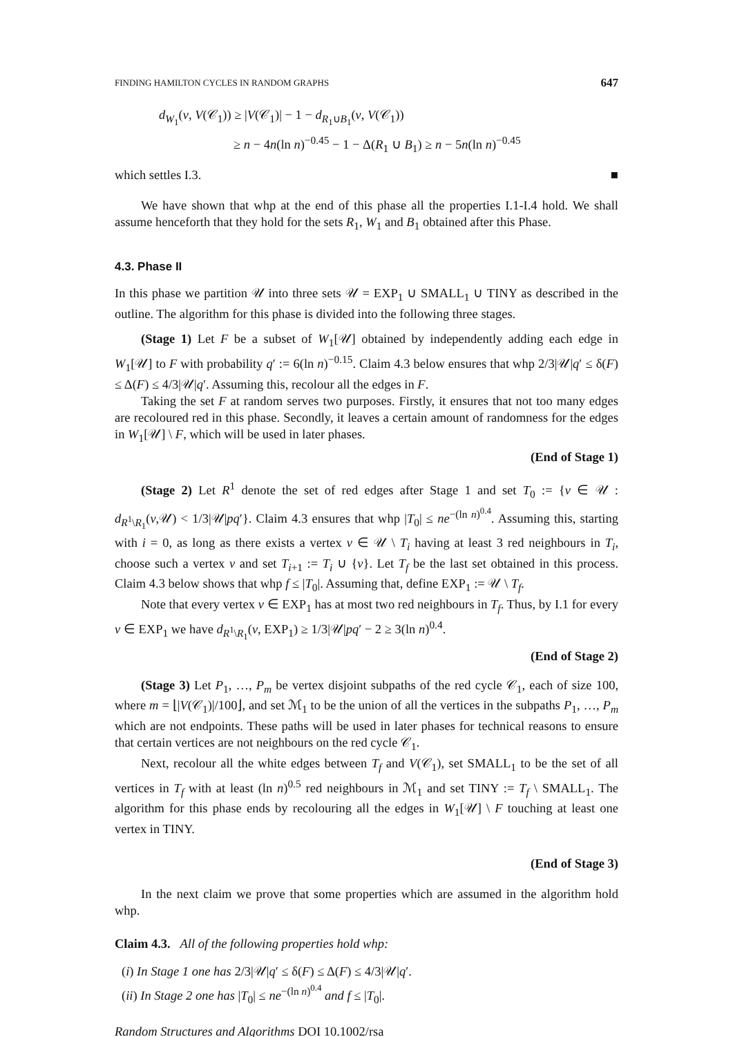FINDING HAMILTON CYCLES IN RANDOM GRAPHS 647
d<sub>W<sub>1</sub></sub>(v, V(𝒞<sub>1</sub>)) ≥ |V(𝒞<sub>1</sub>)| − 1 − d<sub>R<sub>1</sub>∪B<sub>1</sub></sub>(v, V(𝒞<sub>1</sub>))
≥ n − 4n(ln n)<sup>−0.45</sup> − 1 − Δ(R<sub>1</sub> ∪ B<sub>1</sub>) ≥ n − 5n(ln n)<sup>−0.45</sup>
which settles I.3. ■
We have shown that whp at the end of this phase all the properties I.1-I.4 hold. We shall assume henceforth that they hold for the sets R<sub>1</sub>, W<sub>1</sub> and B<sub>1</sub> obtained after this Phase.
4.3. Phase II
In this phase we partition 𝒰 into three sets 𝒰 = EXP<sub>1</sub> ∪ SMALL<sub>1</sub> ∪ TINY as described in the outline. The algorithm for this phase is divided into the following three stages.
(Stage 1) Let F be a subset of W<sub>1</sub>[𝒰] obtained by independently adding each edge in W<sub>1</sub>[𝒰] to F with probability q′ := 6(ln n)<sup>−0.15</sup>. Claim 4.3 below ensures that whp 2/3|𝒰|q′ ≤ δ(F) ≤ Δ(F) ≤ 4/3|𝒰|q′. Assuming this, recolour all the edges in F.
Taking the set F at random serves two purposes. Firstly, it ensures that not too many edges are recoloured red in this phase. Secondly, it leaves a certain amount of randomness for the edges in W<sub>1</sub>[𝒰] \ F, which will be used in later phases.
(End of Stage 1)
(Stage 2) Let R<sup>1</sup> denote the set of red edges after Stage 1 and set T<sub>0</sub> := {v ∈ 𝒰 : d<sub>R<sup>1</sup>\R<sub>1</sub></sub>(v,𝒰) < 1/3|𝒰|pq′}. Claim 4.3 ensures that whp |T<sub>0</sub>| ≤ ne<sup>−(ln n)<sup>0.4</sup></sup>. Assuming this, starting with i = 0, as long as there exists a vertex v ∈ 𝒰 \ T<sub>i</sub> having at least 3 red neighbours in T<sub>i</sub>, choose such a vertex v and set T<sub>i+1</sub> := T<sub>i</sub> ∪ {v}. Let T<sub>f</sub> be the last set obtained in this process. Claim 4.3 below shows that whp f ≤ |T<sub>0</sub>|. Assuming that, define EXP<sub>1</sub> := 𝒰 \ T<sub>f</sub>.
Note that every vertex v ∈ EXP<sub>1</sub> has at most two red neighbours in T<sub>f</sub>. Thus, by I.1 for every v ∈ EXP<sub>1</sub> we have d<sub>R<sup>1</sup>\R<sub>1</sub></sub>(v, EXP<sub>1</sub>) ≥ 1/3|𝒰|pq′ − 2 ≥ 3(ln n)<sup>0.4</sup>.
(End of Stage 2)
(Stage 3) Let P<sub>1</sub>, …, P<sub>m</sub> be vertex disjoint subpaths of the red cycle 𝒞<sub>1</sub>, each of size 100, where m = ⌊|V(𝒞<sub>1</sub>)|/100⌋, and set ℳ<sub>1</sub> to be the union of all the vertices in the subpaths P<sub>1</sub>, …, P<sub>m</sub> which are not endpoints. These paths will be used in later phases for technical reasons to ensure that certain vertices are not neighbours on the red cycle 𝒞<sub>1</sub>.
Next, recolour all the white edges between T<sub>f</sub> and V(𝒞<sub>1</sub>), set SMALL<sub>1</sub> to be the set of all vertices in T<sub>f</sub> with at least (ln n)<sup>0.5</sup> red neighbours in ℳ<sub>1</sub> and set TINY := T<sub>f</sub> \ SMALL<sub>1</sub>. The algorithm for this phase ends by recolouring all the edges in W<sub>1</sub>[𝒰] \ F touching at least one vertex in TINY.
(End of Stage 3)
In the next claim we prove that some properties which are assumed in the algorithm hold whp.
Claim 4.3. All of the following properties hold whp:
(i) In Stage 1 one has 2/3|𝒰|q′ ≤ δ(F) ≤ Δ(F) ≤ 4/3|𝒰|q′.
(ii) In Stage 2 one has |T<sub>0</sub>| ≤ ne<sup>−(ln n)<sup>0.4</sup></sup> and f ≤ |T<sub>0</sub>|.
Random Structures and Algorithms DOI 10.1002/rsa